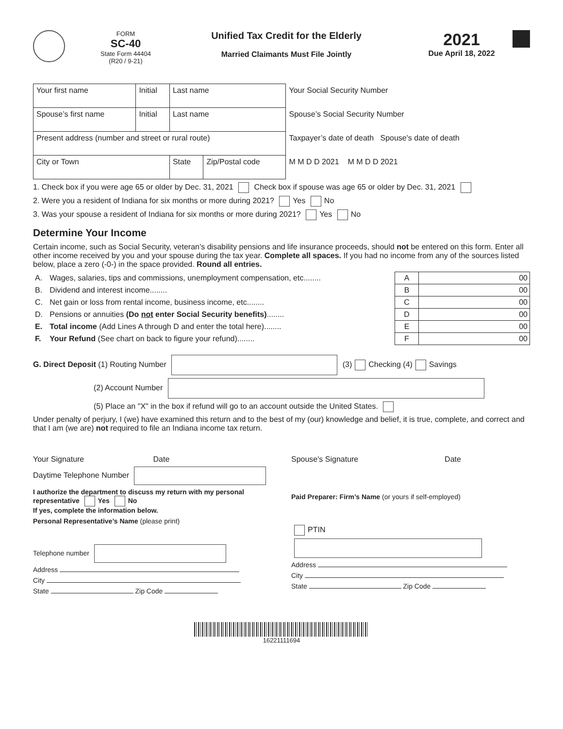FORM
SC-40
State Form 44404
(R20 / 9-21)
Unified Tax Credit for the Elderly
Married Claimants Must File Jointly
2021
Due April 18, 2022
| Your first name | Initial | Last name | | Your Social Security Number |
| Spouse’s first name | Initial | Last name | | Spouse’s Social Security Number |
| Present address (number and street or rural route) | | | | Taxpayer’s date of death Spouse's date of death |
| City or Town | | State | Zip/Postal code | M M D D 2021 M M D D 2021 |
1. Check box if you were age 65 or older by Dec. 31, 2021 Check box if spouse was age 65 or older by Dec. 31, 2021
2. Were you a resident of Indiana for six months or more during 2021? Yes No
3. Was your spouse a resident of Indiana for six months or more during 2021? Yes No
Determine Your Income
Certain income, such as Social Security, veteran’s disability pensions and life insurance proceeds, should not be entered on this form. Enter all other income received by you and your spouse during the tax year. Complete all spaces. If you had no income from any of the sources listed below, place a zero (-0-) in the space provided. Round all entries.
| A. | Wages, salaries, tips and commissions, unemployment compensation, etc........ | A | 00 |
| B. | Dividend and interest income........ | B | 00 |
| C. | Net gain or loss from rental income, business income, etc........ | C | 00 |
| D. | Pensions or annuities (Do not enter Social Security benefits) ........ | D | 00 |
| E. | Total income (Add Lines A through D and enter the total here)........ | E | 00 |
| F. | Your Refund (See chart on back to figure your refund)........ | F | 00 |
G. Direct Deposit (1) Routing Number (3) Checking (4) Savings
(2) Account Number
(5) Place an "X" in the box if refund will go to an account outside the United States.
Under penalty of perjury, I (we) have examined this return and to the best of my (our) knowledge and belief, it is true, complete, and correct and that I am (we are) not required to file an Indiana income tax return.
Your Signature Date
Daytime Telephone Number
I authorize the department to discuss my return with my personal representative Yes No
If yes, complete the information below.
Personal Representative’s Name (please print)
Telephone number
Address
City
State Zip Code
Spouse's Signature Date
Paid Preparer: Firm’s Name (or yours if self-employed)
PTIN
Address
City
State Zip Code
16221111694